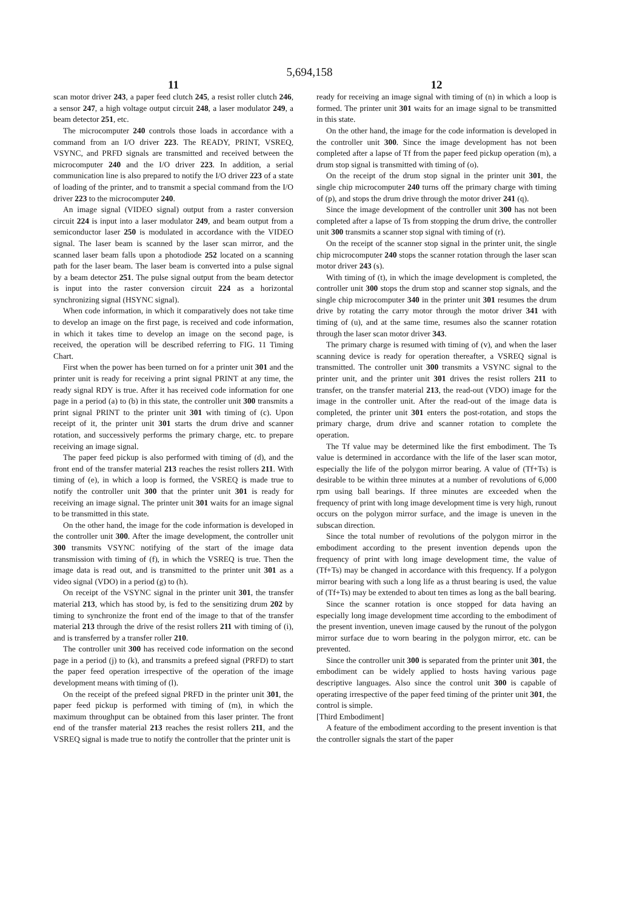5,694,158
11
scan motor driver 243, a paper feed clutch 245, a resist roller clutch 246, a sensor 247, a high voltage output circuit 248, a laser modulator 249, a beam detector 251, etc.
The microcomputer 240 controls those loads in accordance with a command from an I/O driver 223. The READY, PRINT, VSREQ, VSYNC, and PRFD signals are transmitted and received between the microcomputer 240 and the I/O driver 223. In addition, a serial communication line is also prepared to notify the I/O driver 223 of a state of loading of the printer, and to transmit a special command from the I/O driver 223 to the microcomputer 240.
An image signal (VIDEO signal) output from a raster conversion circuit 224 is input into a laser modulator 249, and beam output from a semiconductor laser 250 is modulated in accordance with the VIDEO signal. The laser beam is scanned by the laser scan mirror, and the scanned laser beam falls upon a photodiode 252 located on a scanning path for the laser beam. The laser beam is converted into a pulse signal by a beam detector 251. The pulse signal output from the beam detector is input into the raster conversion circuit 224 as a horizontal synchronizing signal (HSYNC signal).
When code information, in which it comparatively does not take time to develop an image on the first page, is received and code information, in which it takes time to develop an image on the second page, is received, the operation will be described referring to FIG. 11 Timing Chart.
First when the power has been turned on for a printer unit 301 and the printer unit is ready for receiving a print signal PRINT at any time, the ready signal RDY is true. After it has received code information for one page in a period (a) to (b) in this state, the controller unit 300 transmits a print signal PRINT to the printer unit 301 with timing of (c). Upon receipt of it, the printer unit 301 starts the drum drive and scanner rotation, and successively performs the primary charge, etc. to prepare receiving an image signal.
The paper feed pickup is also performed with timing of (d), and the front end of the transfer material 213 reaches the resist rollers 211. With timing of (e), in which a loop is formed, the VSREQ is made true to notify the controller unit 300 that the printer unit 301 is ready for receiving an image signal. The printer unit 301 waits for an image signal to be transmitted in this state.
On the other hand, the image for the code information is developed in the controller unit 300. After the image development, the controller unit 300 transmits VSYNC notifying of the start of the image data transmission with timing of (f), in which the VSREQ is true. Then the image data is read out, and is transmitted to the printer unit 301 as a video signal (VDO) in a period (g) to (h).
On receipt of the VSYNC signal in the printer unit 301, the transfer material 213, which has stood by, is fed to the sensitizing drum 202 by timing to synchronize the front end of the image to that of the transfer material 213 through the drive of the resist rollers 211 with timing of (i), and is transferred by a transfer roller 210.
The controller unit 300 has received code information on the second page in a period (j) to (k), and transmits a prefeed signal (PRFD) to start the paper feed operation irrespective of the operation of the image development means with timing of (l).
On the receipt of the prefeed signal PRFD in the printer unit 301, the paper feed pickup is performed with timing of (m), in which the maximum throughput can be obtained from this laser printer. The front end of the transfer material 213 reaches the resist rollers 211, and the VSREQ signal is made true to notify the controller that the printer unit is
12
ready for receiving an image signal with timing of (n) in which a loop is formed. The printer unit 301 waits for an image signal to be transmitted in this state.
On the other hand, the image for the code information is developed in the controller unit 300. Since the image development has not been completed after a lapse of Tf from the paper feed pickup operation (m), a drum stop signal is transmitted with timing of (o).
On the receipt of the drum stop signal in the printer unit 301, the single chip microcomputer 240 turns off the primary charge with timing of (p), and stops the drum drive through the motor driver 241 (q).
Since the image development of the controller unit 300 has not been completed after a lapse of Ts from stopping the drum drive, the controller unit 300 transmits a scanner stop signal with timing of (r).
On the receipt of the scanner stop signal in the printer unit, the single chip microcomputer 240 stops the scanner rotation through the laser scan motor driver 243 (s).
With timing of (t), in which the image development is completed, the controller unit 300 stops the drum stop and scanner stop signals, and the single chip microcomputer 340 in the printer unit 301 resumes the drum drive by rotating the carry motor through the motor driver 341 with timing of (u), and at the same time, resumes also the scanner rotation through the laser scan motor driver 343.
The primary charge is resumed with timing of (v), and when the laser scanning device is ready for operation thereafter, a VSREQ signal is transmitted. The controller unit 300 transmits a VSYNC signal to the printer unit, and the printer unit 301 drives the resist rollers 211 to transfer, on the transfer material 213, the read-out (VDO) image for the image in the controller unit. After the read-out of the image data is completed, the printer unit 301 enters the post-rotation, and stops the primary charge, drum drive and scanner rotation to complete the operation.
The Tf value may be determined like the first embodiment. The Ts value is determined in accordance with the life of the laser scan motor, especially the life of the polygon mirror bearing. A value of (Tf+Ts) is desirable to be within three minutes at a number of revolutions of 6,000 rpm using ball bearings. If three minutes are exceeded when the frequency of print with long image development time is very high, runout occurs on the polygon mirror surface, and the image is uneven in the subscan direction.
Since the total number of revolutions of the polygon mirror in the embodiment according to the present invention depends upon the frequency of print with long image development time, the value of (Tf+Ts) may be changed in accordance with this frequency. If a polygon mirror bearing with such a long life as a thrust bearing is used, the value of (Tf+Ts) may be extended to about ten times as long as the ball bearing.
Since the scanner rotation is once stopped for data having an especially long image development time according to the embodiment of the present invention, uneven image caused by the runout of the polygon mirror surface due to worn bearing in the polygon mirror, etc. can be prevented.
Since the controller unit 300 is separated from the printer unit 301, the embodiment can be widely applied to hosts having various page descriptive languages. Also since the control unit 300 is capable of operating irrespective of the paper feed timing of the printer unit 301, the control is simple.
[Third Embodiment]
A feature of the embodiment according to the present invention is that the controller signals the start of the paper